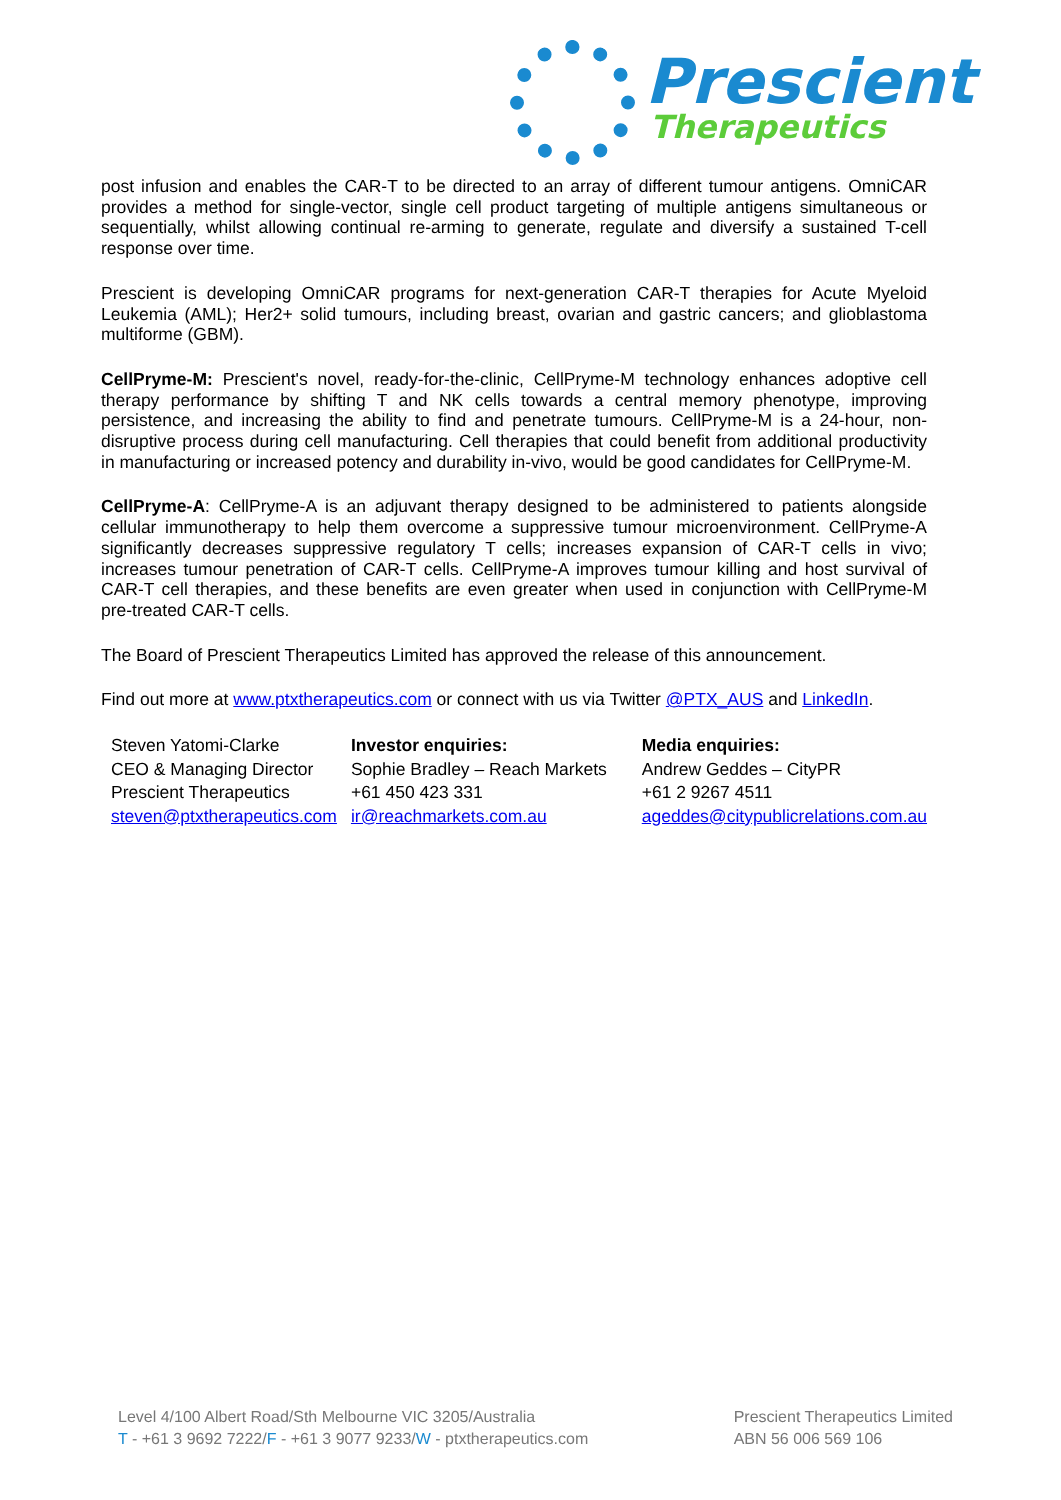Prescient
Therapeutics
post infusion and enables the CAR-T to be directed to an array of different tumour antigens. OmniCAR provides a method for single-vector, single cell product targeting of multiple antigens simultaneous or sequentially, whilst allowing continual re-arming to generate, regulate and diversify a sustained T-cell response over time.
Prescient is developing OmniCAR programs for next-generation CAR-T therapies for Acute Myeloid Leukemia (AML); Her2+ solid tumours, including breast, ovarian and gastric cancers; and glioblastoma multiforme (GBM).
CellPryme-M: Prescient's novel, ready-for-the-clinic, CellPryme-M technology enhances adoptive cell therapy performance by shifting T and NK cells towards a central memory phenotype, improving persistence, and increasing the ability to find and penetrate tumours. CellPryme-M is a 24-hour, non-disruptive process during cell manufacturing. Cell therapies that could benefit from additional productivity in manufacturing or increased potency and durability in-vivo, would be good candidates for CellPryme-M.
CellPryme-A: CellPryme-A is an adjuvant therapy designed to be administered to patients alongside cellular immunotherapy to help them overcome a suppressive tumour microenvironment. CellPryme-A significantly decreases suppressive regulatory T cells; increases expansion of CAR-T cells in vivo; increases tumour penetration of CAR-T cells. CellPryme-A improves tumour killing and host survival of CAR-T cell therapies, and these benefits are even greater when used in conjunction with CellPryme-M pre-treated CAR-T cells.
The Board of Prescient Therapeutics Limited has approved the release of this announcement.
Find out more at www.ptxtherapeutics.com or connect with us via Twitter @PTX_AUS and LinkedIn.
Steven Yatomi-Clarke
CEO & Managing Director
Prescient Therapeutics
steven@ptxtherapeutics.com
Investor enquiries:
Sophie Bradley – Reach Markets
+61 450 423 331
ir@reachmarkets.com.au
Media enquiries:
Andrew Geddes – CityPR
+61 2 9267 4511
ageddes@citypublicrelations.com.au
Level 4/100 Albert Road/Sth Melbourne VIC 3205/Australia
T - +61 3 9692 7222/F - +61 3 9077 9233/W - ptxtherapeutics.com
Prescient Therapeutics Limited
ABN 56 006 569 106